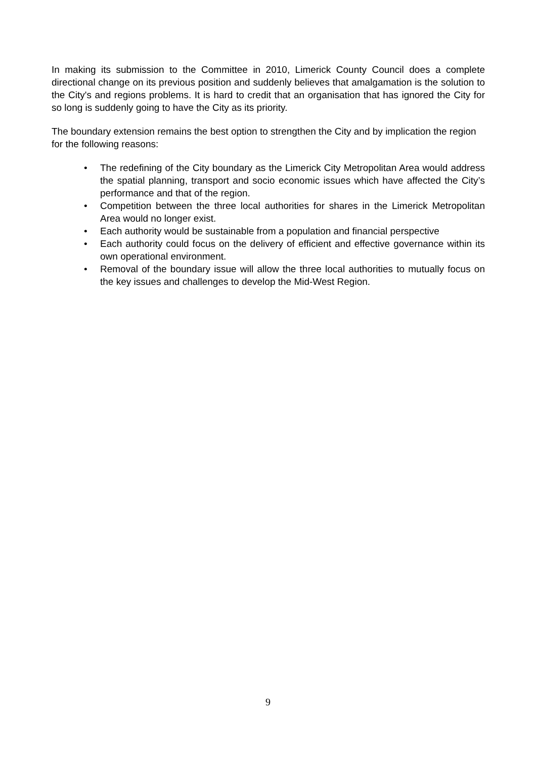In making its submission to the Committee in 2010, Limerick County Council does a complete directional change on its previous position and suddenly believes that amalgamation is the solution to the City's and regions problems. It is hard to credit that an organisation that has ignored the City for so long is suddenly going to have the City as its priority.
The boundary extension remains the best option to strengthen the City and by implication the region for the following reasons:
• The redefining of the City boundary as the Limerick City Metropolitan Area would address the spatial planning, transport and socio economic issues which have affected the City’s performance and that of the region.
• Competition between the three local authorities for shares in the Limerick Metropolitan Area would no longer exist.
• Each authority would be sustainable from a population and financial perspective
• Each authority could focus on the delivery of efficient and effective governance within its own operational environment.
• Removal of the boundary issue will allow the three local authorities to mutually focus on the key issues and challenges to develop the Mid-West Region.
9